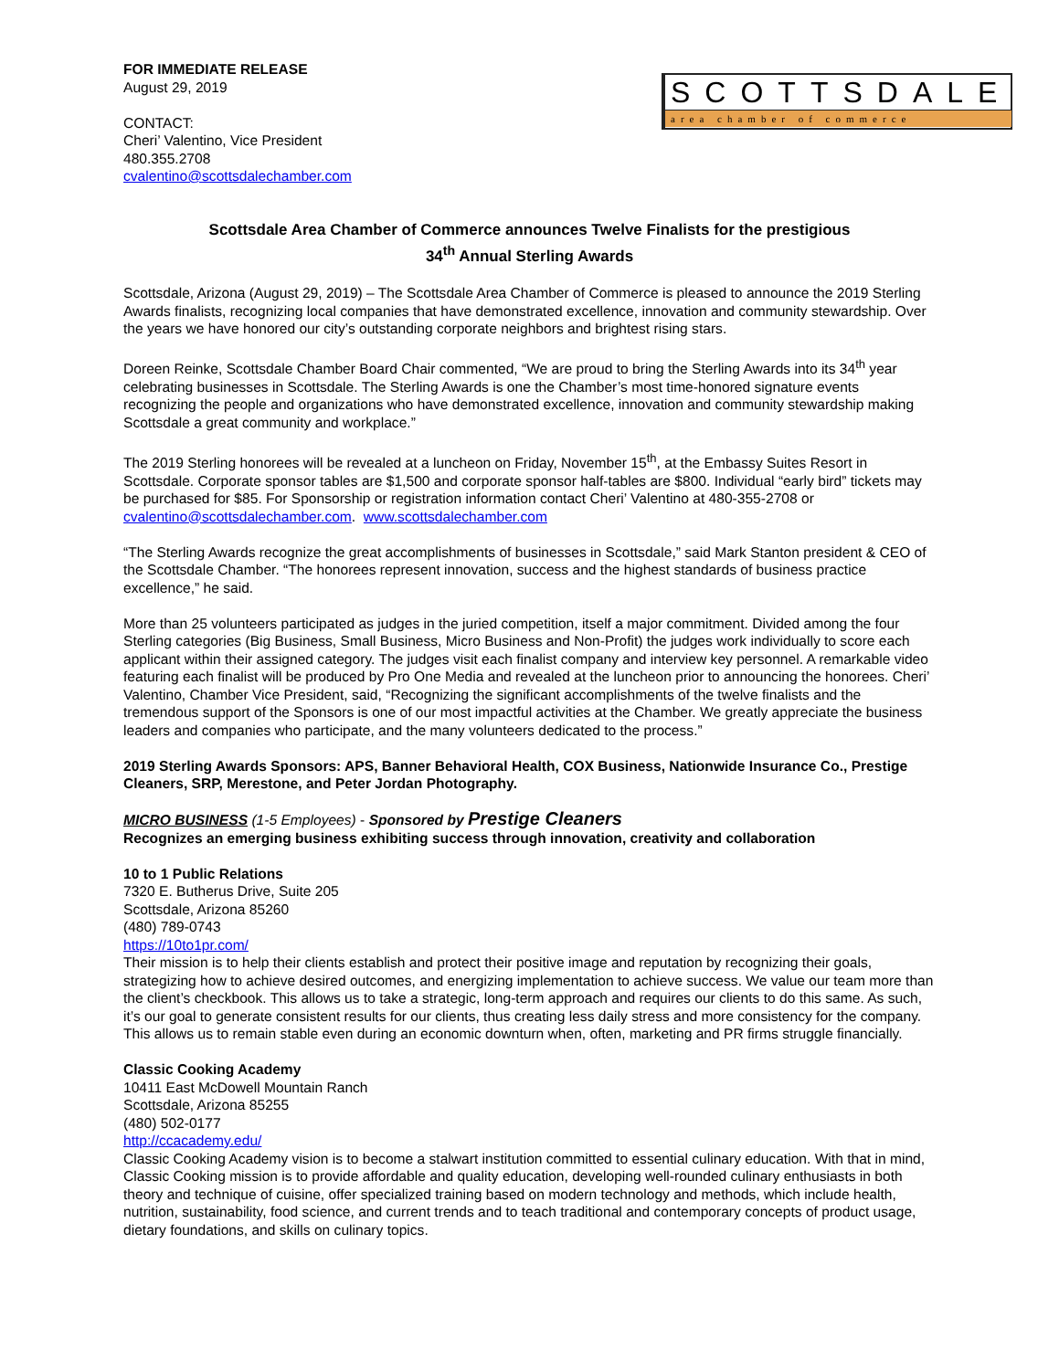FOR IMMEDIATE RELEASE
August 29, 2019
CONTACT:
Cheri’ Valentino, Vice President
480.355.2708
cvalentino@scottsdalechamber.com
SCOTTSDALE
area chamber of commerce
Scottsdale Area Chamber of Commerce announces Twelve Finalists for the prestigious
34<sup>th</sup> Annual Sterling Awards
Scottsdale, Arizona (August 29, 2019) – The Scottsdale Area Chamber of Commerce is pleased to announce the 2019 Sterling Awards finalists, recognizing local companies that have demonstrated excellence, innovation and community stewardship. Over the years we have honored our city’s outstanding corporate neighbors and brightest rising stars.
Doreen Reinke, Scottsdale Chamber Board Chair commented, “We are proud to bring the Sterling Awards into its 34<sup>th</sup> year celebrating businesses in Scottsdale. The Sterling Awards is one the Chamber’s most time-honored signature events recognizing the people and organizations who have demonstrated excellence, innovation and community stewardship making Scottsdale a great community and workplace.”
The 2019 Sterling honorees will be revealed at a luncheon on Friday, November 15<sup>th</sup>, at the Embassy Suites Resort in Scottsdale. Corporate sponsor tables are $1,500 and corporate sponsor half-tables are $800. Individual “early bird” tickets may be purchased for $85. For Sponsorship or registration information contact Cheri’ Valentino at 480-355-2708 or cvalentino@scottsdalechamber.com. www.scottsdalechamber.com
“The Sterling Awards recognize the great accomplishments of businesses in Scottsdale,” said Mark Stanton president & CEO of the Scottsdale Chamber. “The honorees represent innovation, success and the highest standards of business practice excellence,” he said.
More than 25 volunteers participated as judges in the juried competition, itself a major commitment. Divided among the four Sterling categories (Big Business, Small Business, Micro Business and Non-Profit) the judges work individually to score each applicant within their assigned category. The judges visit each finalist company and interview key personnel. A remarkable video featuring each finalist will be produced by Pro One Media and revealed at the luncheon prior to announcing the honorees. Cheri’ Valentino, Chamber Vice President, said, “Recognizing the significant accomplishments of the twelve finalists and the tremendous support of the Sponsors is one of our most impactful activities at the Chamber. We greatly appreciate the business leaders and companies who participate, and the many volunteers dedicated to the process.”
2019 Sterling Awards Sponsors: APS, Banner Behavioral Health, COX Business, Nationwide Insurance Co., Prestige Cleaners, SRP, Merestone, and Peter Jordan Photography.
MICRO BUSINESS (1-5 Employees) - Sponsored by Prestige Cleaners
Recognizes an emerging business exhibiting success through innovation, creativity and collaboration
10 to 1 Public Relations
7320 E. Butherus Drive, Suite 205
Scottsdale, Arizona 85260
(480) 789-0743
https://10to1pr.com/
Their mission is to help their clients establish and protect their positive image and reputation by recognizing their goals, strategizing how to achieve desired outcomes, and energizing implementation to achieve success. We value our team more than the client’s checkbook. This allows us to take a strategic, long-term approach and requires our clients to do this same. As such, it’s our goal to generate consistent results for our clients, thus creating less daily stress and more consistency for the company. This allows us to remain stable even during an economic downturn when, often, marketing and PR firms struggle financially.
Classic Cooking Academy
10411 East McDowell Mountain Ranch
Scottsdale, Arizona 85255
(480) 502-0177
http://ccacademy.edu/
Classic Cooking Academy vision is to become a stalwart institution committed to essential culinary education. With that in mind, Classic Cooking mission is to provide affordable and quality education, developing well-rounded culinary enthusiasts in both theory and technique of cuisine, offer specialized training based on modern technology and methods, which include health, nutrition, sustainability, food science, and current trends and to teach traditional and contemporary concepts of product usage, dietary foundations, and skills on culinary topics.